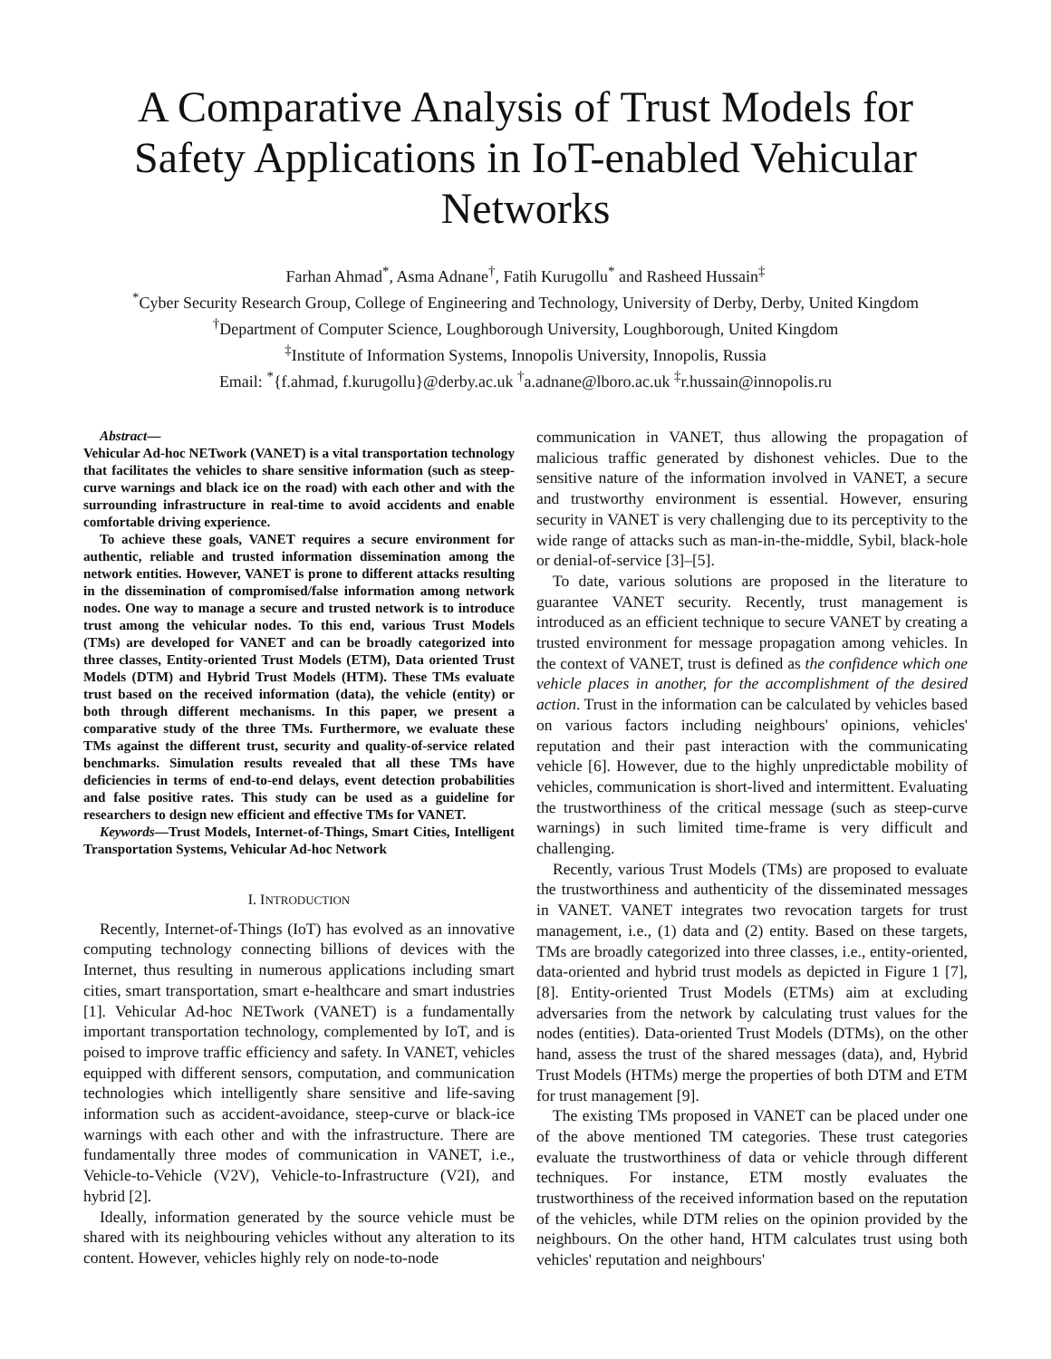A Comparative Analysis of Trust Models for Safety Applications in IoT-enabled Vehicular Networks
Farhan Ahmad<sup>*</sup>, Asma Adnane<sup>†</sup>, Fatih Kurugollu<sup>*</sup> and Rasheed Hussain<sup>‡</sup>
<sup>*</sup> Cyber Security Research Group, College of Engineering and Technology, University of Derby, Derby, United Kingdom
<sup>†</sup> Department of Computer Science, Loughborough University, Loughborough, United Kingdom
<sup>‡</sup> Institute of Information Systems, Innopolis University, Innopolis, Russia
Email: <sup>*</sup>{f.ahmad, f.kurugollu}@derby.ac.uk <sup>†</sup>a.adnane@lboro.ac.uk <sup>‡</sup>r.hussain@innopolis.ru
Abstract—
Vehicular Ad-hoc NETwork (VANET) is a vital transportation technology that facilitates the vehicles to share sensitive information (such as steep-curve warnings and black ice on the road) with each other and with the surrounding infrastructure in real-time to avoid accidents and enable comfortable driving experience.
To achieve these goals, VANET requires a secure environment for authentic, reliable and trusted information dissemination among the network entities. However, VANET is prone to different attacks resulting in the dissemination of compromised/false information among network nodes. One way to manage a secure and trusted network is to introduce trust among the vehicular nodes. To this end, various Trust Models (TMs) are developed for VANET and can be broadly categorized into three classes, Entity-oriented Trust Models (ETM), Data oriented Trust Models (DTM) and Hybrid Trust Models (HTM). These TMs evaluate trust based on the received information (data), the vehicle (entity) or both through different mechanisms. In this paper, we present a comparative study of the three TMs. Furthermore, we evaluate these TMs against the different trust, security and quality-of-service related benchmarks. Simulation results revealed that all these TMs have deficiencies in terms of end-to-end delays, event detection probabilities and false positive rates. This study can be used as a guideline for researchers to design new efficient and effective TMs for VANET.
Keywords—Trust Models, Internet-of-Things, Smart Cities, Intelligent Transportation Systems, Vehicular Ad-hoc Network
I. INTRODUCTION
Recently, Internet-of-Things (IoT) has evolved as an innovative computing technology connecting billions of devices with the Internet, thus resulting in numerous applications including smart cities, smart transportation, smart e-healthcare and smart industries [1]. Vehicular Ad-hoc NETwork (VANET) is a fundamentally important transportation technology, complemented by IoT, and is poised to improve traffic efficiency and safety. In VANET, vehicles equipped with different sensors, computation, and communication technologies which intelligently share sensitive and life-saving information such as accident-avoidance, steep-curve or black-ice warnings with each other and with the infrastructure. There are fundamentally three modes of communication in VANET, i.e., Vehicle-to-Vehicle (V2V), Vehicle-to-Infrastructure (V2I), and hybrid [2].
Ideally, information generated by the source vehicle must be shared with its neighbouring vehicles without any alteration to its content. However, vehicles highly rely on node-to-node
communication in VANET, thus allowing the propagation of malicious traffic generated by dishonest vehicles. Due to the sensitive nature of the information involved in VANET, a secure and trustworthy environment is essential. However, ensuring security in VANET is very challenging due to its perceptivity to the wide range of attacks such as man-in-the-middle, Sybil, black-hole or denial-of-service [3]–[5].
To date, various solutions are proposed in the literature to guarantee VANET security. Recently, trust management is introduced as an efficient technique to secure VANET by creating a trusted environment for message propagation among vehicles. In the context of VANET, trust is defined as the confidence which one vehicle places in another, for the accomplishment of the desired action. Trust in the information can be calculated by vehicles based on various factors including neighbours' opinions, vehicles' reputation and their past interaction with the communicating vehicle [6]. However, due to the highly unpredictable mobility of vehicles, communication is short-lived and intermittent. Evaluating the trustworthiness of the critical message (such as steep-curve warnings) in such limited time-frame is very difficult and challenging.
Recently, various Trust Models (TMs) are proposed to evaluate the trustworthiness and authenticity of the disseminated messages in VANET. VANET integrates two revocation targets for trust management, i.e., (1) data and (2) entity. Based on these targets, TMs are broadly categorized into three classes, i.e., entity-oriented, data-oriented and hybrid trust models as depicted in Figure 1 [7], [8]. Entity-oriented Trust Models (ETMs) aim at excluding adversaries from the network by calculating trust values for the nodes (entities). Data-oriented Trust Models (DTMs), on the other hand, assess the trust of the shared messages (data), and, Hybrid Trust Models (HTMs) merge the properties of both DTM and ETM for trust management [9].
The existing TMs proposed in VANET can be placed under one of the above mentioned TM categories. These trust categories evaluate the trustworthiness of data or vehicle through different techniques. For instance, ETM mostly evaluates the trustworthiness of the received information based on the reputation of the vehicles, while DTM relies on the opinion provided by the neighbours. On the other hand, HTM calculates trust using both vehicles' reputation and neighbours'